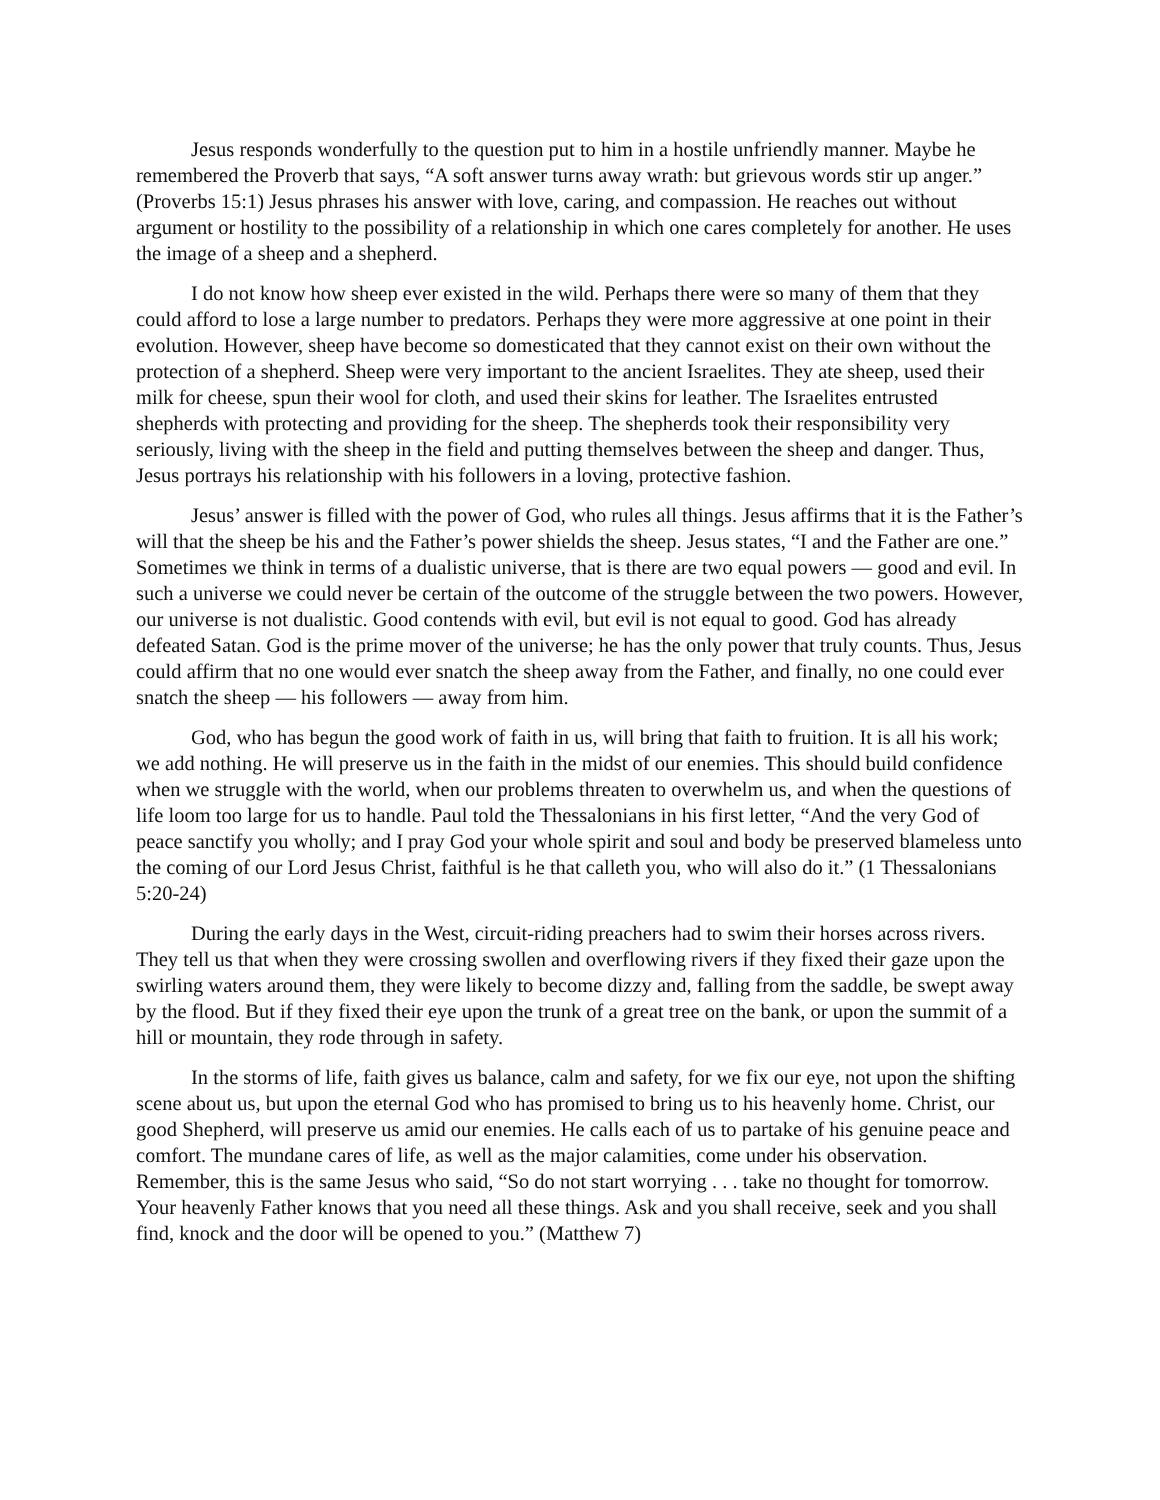Jesus responds wonderfully to the question put to him in a hostile unfriendly manner. Maybe he remembered the Proverb that says, “A soft answer turns away wrath: but grievous words stir up anger.” (Proverbs 15:1) Jesus phrases his answer with love, caring, and compassion. He reaches out without argument or hostility to the possibility of a relationship in which one cares completely for another. He uses the image of a sheep and a shepherd.
I do not know how sheep ever existed in the wild. Perhaps there were so many of them that they could afford to lose a large number to predators. Perhaps they were more aggressive at one point in their evolution. However, sheep have become so domesticated that they cannot exist on their own without the protection of a shepherd. Sheep were very important to the ancient Israelites. They ate sheep, used their milk for cheese, spun their wool for cloth, and used their skins for leather. The Israelites entrusted shepherds with protecting and providing for the sheep. The shepherds took their responsibility very seriously, living with the sheep in the field and putting themselves between the sheep and danger. Thus, Jesus portrays his relationship with his followers in a loving, protective fashion.
Jesus’ answer is filled with the power of God, who rules all things. Jesus affirms that it is the Father’s will that the sheep be his and the Father’s power shields the sheep. Jesus states, “I and the Father are one.” Sometimes we think in terms of a dualistic universe, that is there are two equal powers — good and evil. In such a universe we could never be certain of the outcome of the struggle between the two powers. However, our universe is not dualistic. Good contends with evil, but evil is not equal to good. God has already defeated Satan. God is the prime mover of the universe; he has the only power that truly counts. Thus, Jesus could affirm that no one would ever snatch the sheep away from the Father, and finally, no one could ever snatch the sheep — his followers — away from him.
God, who has begun the good work of faith in us, will bring that faith to fruition. It is all his work; we add nothing. He will preserve us in the faith in the midst of our enemies. This should build confidence when we struggle with the world, when our problems threaten to overwhelm us, and when the questions of life loom too large for us to handle. Paul told the Thessalonians in his first letter, “And the very God of peace sanctify you wholly; and I pray God your whole spirit and soul and body be preserved blameless unto the coming of our Lord Jesus Christ, faithful is he that calleth you, who will also do it.” (1 Thessalonians 5:20-24)
During the early days in the West, circuit-riding preachers had to swim their horses across rivers. They tell us that when they were crossing swollen and overflowing rivers if they fixed their gaze upon the swirling waters around them, they were likely to become dizzy and, falling from the saddle, be swept away by the flood. But if they fixed their eye upon the trunk of a great tree on the bank, or upon the summit of a hill or mountain, they rode through in safety.
In the storms of life, faith gives us balance, calm and safety, for we fix our eye, not upon the shifting scene about us, but upon the eternal God who has promised to bring us to his heavenly home. Christ, our good Shepherd, will preserve us amid our enemies. He calls each of us to partake of his genuine peace and comfort. The mundane cares of life, as well as the major calamities, come under his observation. Remember, this is the same Jesus who said, “So do not start worrying . . . take no thought for tomorrow. Your heavenly Father knows that you need all these things. Ask and you shall receive, seek and you shall find, knock and the door will be opened to you.” (Matthew 7)